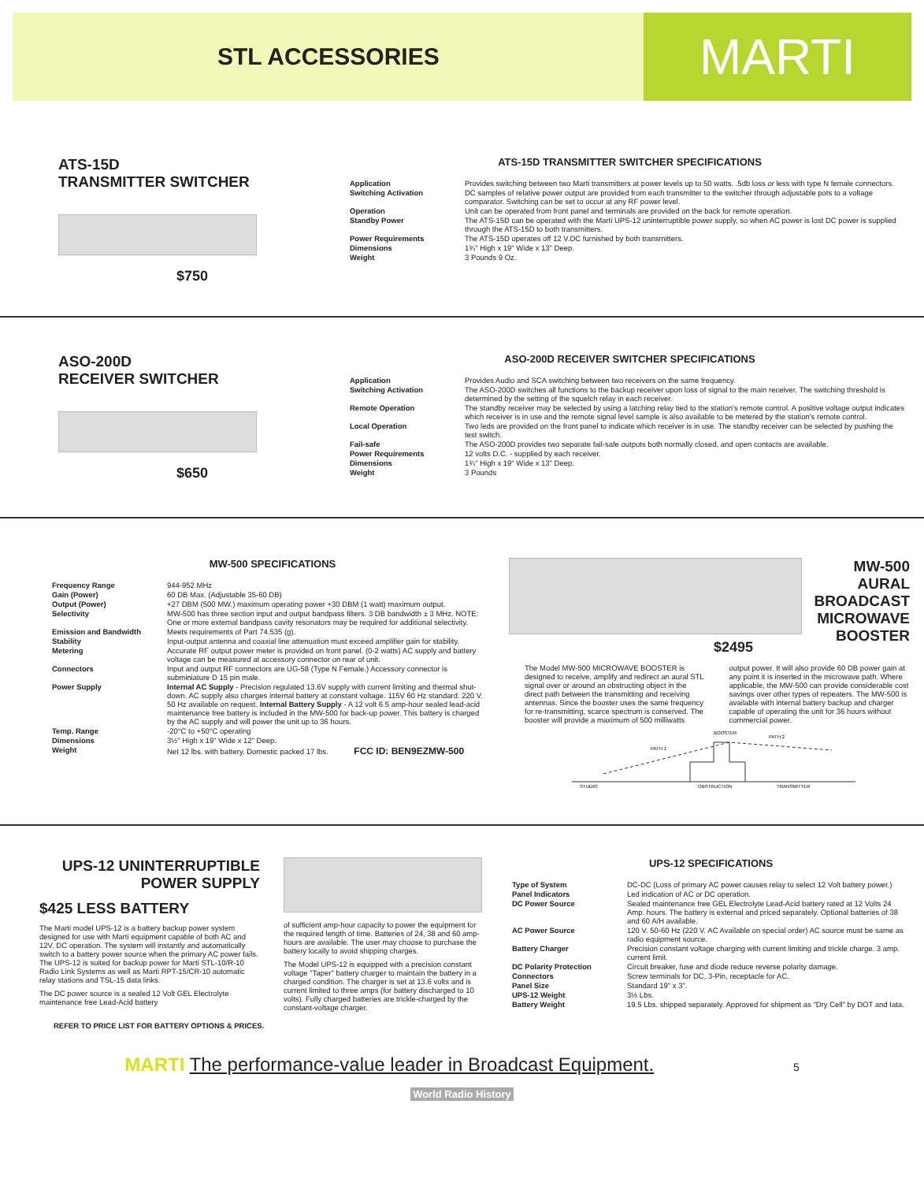STL ACCESSORIES
MARTI
ATS-15D
TRANSMITTER SWITCHER
$750
ATS-15D TRANSMITTER SWITCHER SPECIFICATIONS
| Application | Provides switching between two Marti transmitters at power levels up to 50 watts. .5db loss or less with type N female connectors. |
| Switching Activation | DC samples of relative power output are provided from each transmitter to the switcher through adjustable pots to a voltage comparator. Switching can be set to occur at any RF power level. |
| Operation | Unit can be operated from front panel and terminals are provided on the back for remote operation. |
| Standby Power | The ATS-15D can be operated with the Marti UPS-12 uninterruptible power supply, so when AC power is lost DC power is supplied through the ATS-15D to both transmitters. |
| Power Requirements | The ATS-15D operates off 12 V.DC furnished by both transmitters. |
| Dimensions | 1¾" High x 19" Wide x 13" Deep. |
| Weight | 3 Pounds 9 Oz. |
ASO-200D
RECEIVER SWITCHER
$650
ASO-200D RECEIVER SWITCHER SPECIFICATIONS
| Application | Provides Audio and SCA switching between two receivers on the same frequency. |
| Switching Activation | The ASO-200D switches all functions to the backup receiver upon loss of signal to the main receiver. The switching threshold is determined by the setting of the squelch relay in each receiver. |
| Remote Operation | The standby receiver may be selected by using a latching relay tied to the station's remote control. A positive voltage output indicates which receiver is in use and the remote signal level sample is also available to be metered by the station's remote control. |
| Local Operation | Two leds are provided on the front panel to indicate which receiver is in use. The standby receiver can be selected by pushing the test switch. |
| Fail-safe | The ASO-200D provides two separate fail-safe outputs both normally closed, and open contacts are available. |
| Power Requirements | 12 volts D.C. - supplied by each receiver. |
| Dimensions | 1¾" High x 19" Wide x 13" Deep. |
| Weight | 3 Pounds |
MW-500 SPECIFICATIONS
| Frequency Range | 944-952 MHz |
| Gain (Power) | 60 DB Max. (Adjustable 35-60 DB) |
| Output (Power) | +27 DBM (500 MW.) maximum operating power +30 DBM (1 watt) maximum output. |
| Selectivity | MW-500 has three section input and output bandpass filters. 3 DB bandwidth ± 3 MHz. NOTE: One or more external bandpass cavity resonators may be required for additional selectivity. |
| Emission and Bandwidth | Meets requirements of Part 74.535 (g). |
| Stability | Input-output antenna and coaxial line attenuation must exceed amplifier gain for stability. |
| Metering | Accurate RF output power meter is provided on front panel. (0-2 watts) AC supply and battery voltage can be measured at accessory connector on rear of unit. |
| Connectors | Input and output RF connectors are UG-58 (Type N Female.) Accessory connector is subminiature D 15 pin male. |
| Power Supply | Internal AC Supply - Precision regulated 13.6V supply with current limiting and thermal shut-down. AC supply also charges internal battery at constant voltage. 115V 60 Hz standard. 220 V. 50 Hz available on request. Internal Battery Supply - A 12 volt 6.5 amp-hour sealed lead-acid maintenance free battery is included in the MW-500 for back-up power. This battery is charged by the AC supply and will power the unit up to 36 hours. |
| Temp. Range | -20°C to +50°C operating |
| Dimensions | 3½" High x 19" Wide x 12" Deep. |
| Weight | Net 12 lbs. with battery. Domestic packed 17 lbs. FCC ID: BEN9EZMW-500 |
$2495
MW-500
AURAL
BROADCAST
MICROWAVE
BOOSTER
The Model MW-500 MICROWAVE BOOSTER is designed to receive, amplify and redirect an aural STL signal over or around an obstructing object in the direct path between the transmitting and receiving antennas. Since the booster uses the same frequency for re-transmitting, scarce spectrum is conserved. The booster will provide a maximum of 500 milliwatts output power. It will also provide 60 DB power gain at any point it is inserted in the microwave path. Where applicable, the MW-500 can provide considerable cost savings over other types of repeaters. The MW-500 is available with internal battery backup and charger capable of operating the unit for 36 hours without commercial power.
BOOSTER
PATH 1
PATH 2
STUDIO
OBSTRUCTION
TRANSMITTER
UPS-12 UNINTERRUPTIBLE
POWER SUPPLY
$425 LESS BATTERY
The Marti model UPS-12 is a battery backup power system designed for use with Marti equipment capable of both AC and 12V. DC operation. The system will instantly and automatically switch to a battery power source when the primary AC power fails. The UPS-12 is suited for backup power for Marti STL-10/R-10 Radio Link Systems as well as Marti RPT-15/CR-10 automatic relay stations and TSL-15 data links.
The DC power source is a sealed 12 Volt GEL Electrolyte maintenance free Lead-Acid battery
of sufficient amp-hour capacity to power the equipment for the required length of time. Batteries of 24, 38 and 60 amp-hours are available. The user may choose to purchase the battery locally to avoid shipping charges.
The Model UPS-12 is equipped with a precision constant voltage "Taper" battery charger to maintain the battery in a charged condition. The charger is set at 13.6 volts and is current limited to three amps (for battery discharged to 10 volts). Fully charged batteries are trickle-charged by the constant-voltage charger.
UPS-12 SPECIFICATIONS
| Type of System | DC-DC (Loss of primary AC power causes relay to select 12 Volt battery power.) |
| Panel Indicators | Led indication of AC or DC operation. |
| DC Power Source | Sealed maintenance free GEL Electrolyte Lead-Acid battery rated at 12 Volts 24 Amp. hours. The battery is external and priced separately. Optional batteries of 38 and 60 A/H available. |
| AC Power Source | 120 V. 50-60 Hz (220 V. AC Available on special order) AC source must be same as radio equipment source. |
| Battery Charger | Precision constant voltage charging with current limiting and trickle charge. 3 amp. current limit. |
| DC Polarity Protection | Circuit breaker, fuse and diode reduce reverse polarity damage. |
| Connectors | Screw terminals for DC, 3-Pin, receptacle for AC. |
| Panel Size | Standard 19" x 3". |
| UPS-12 Weight | 3½ Lbs. |
| Battery Weight | 19.5 Lbs. shipped separately. Approved for shipment as "Dry Cell" by DOT and Iata. |
REFER TO PRICE LIST FOR BATTERY OPTIONS & PRICES.
MARTI The performance-value leader in Broadcast Equipment. 5
World Radio History